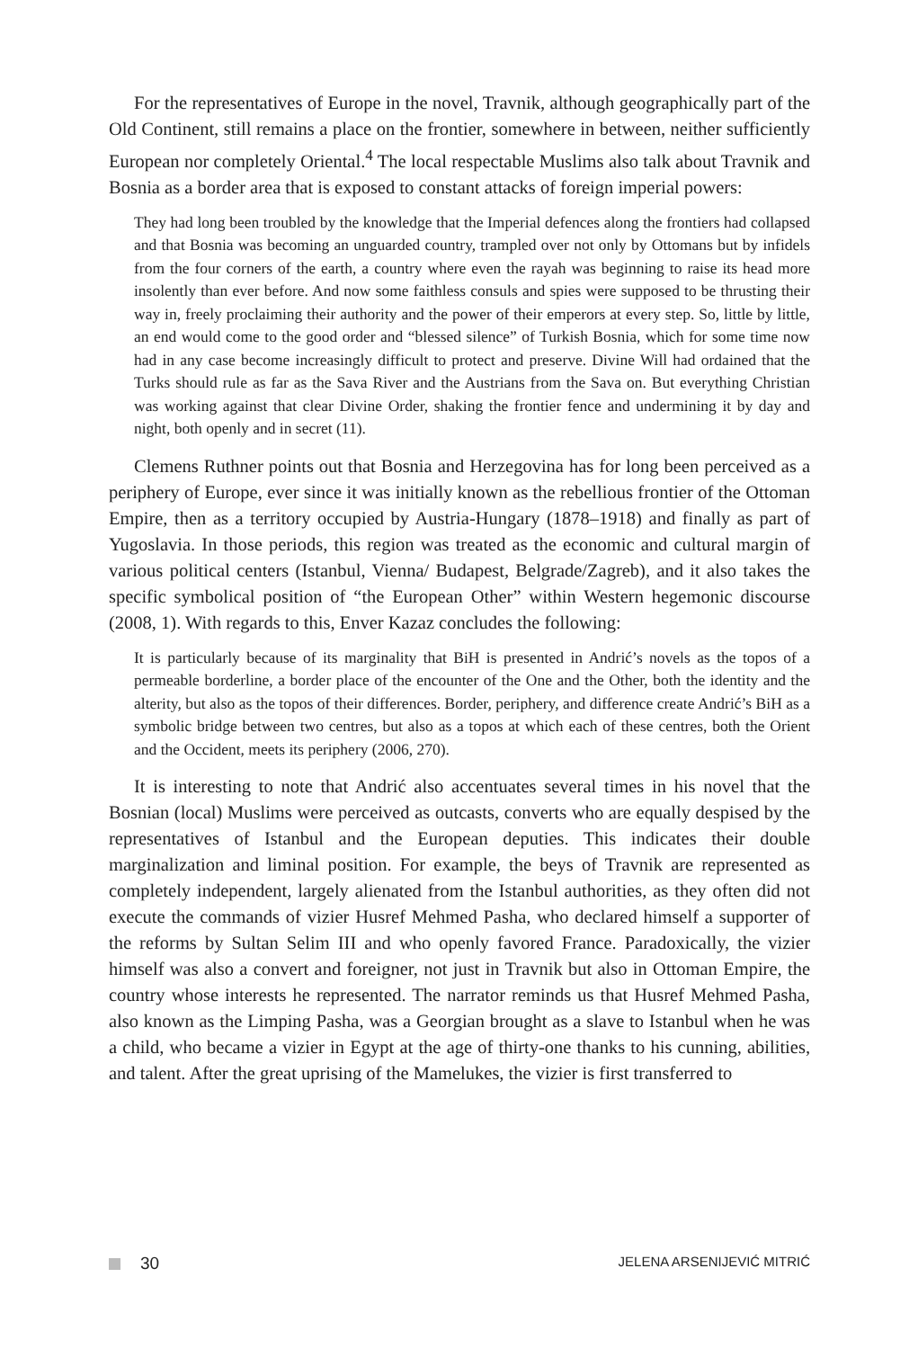For the representatives of Europe in the novel, Travnik, although geographically part of the Old Continent, still remains a place on the frontier, somewhere in between, neither sufficiently European nor completely Oriental.<sup>4</sup> The local respectable Muslims also talk about Travnik and Bosnia as a border area that is exposed to constant attacks of foreign imperial powers:
They had long been troubled by the knowledge that the Imperial defences along the frontiers had collapsed and that Bosnia was becoming an unguarded country, trampled over not only by Ottomans but by infidels from the four corners of the earth, a country where even the rayah was beginning to raise its head more insolently than ever before. And now some faithless consuls and spies were supposed to be thrusting their way in, freely proclaiming their authority and the power of their emperors at every step. So, little by little, an end would come to the good order and “blessed silence” of Turkish Bosnia, which for some time now had in any case become increasingly difficult to protect and preserve. Divine Will had ordained that the Turks should rule as far as the Sava River and the Austrians from the Sava on. But everything Christian was working against that clear Divine Order, shaking the frontier fence and undermining it by day and night, both openly and in secret (11).
Clemens Ruthner points out that Bosnia and Herzegovina has for long been perceived as a periphery of Europe, ever since it was initially known as the rebellious frontier of the Ottoman Empire, then as a territory occupied by Austria-Hungary (1878–1918) and finally as part of Yugoslavia. In those periods, this region was treated as the economic and cultural margin of various political centers (Istanbul, Vienna/ Budapest, Belgrade/Zagreb), and it also takes the specific symbolical position of “the European Other” within Western hegemonic discourse (2008, 1). With regards to this, Enver Kazaz concludes the following:
It is particularly because of its marginality that BiH is presented in Andrić’s novels as the topos of a permeable borderline, a border place of the encounter of the One and the Other, both the identity and the alterity, but also as the topos of their differences. Border, periphery, and difference create Andrić’s BiH as a symbolic bridge between two centres, but also as a topos at which each of these centres, both the Orient and the Occident, meets its periphery (2006, 270).
It is interesting to note that Andrić also accentuates several times in his novel that the Bosnian (local) Muslims were perceived as outcasts, converts who are equally despised by the representatives of Istanbul and the European deputies. This indicates their double marginalization and liminal position. For example, the beys of Travnik are represented as completely independent, largely alienated from the Istanbul authorities, as they often did not execute the commands of vizier Husref Mehmed Pasha, who declared himself a supporter of the reforms by Sultan Selim III and who openly favored France. Paradoxically, the vizier himself was also a convert and foreigner, not just in Travnik but also in Ottoman Empire, the country whose interests he represented. The narrator reminds us that Husref Mehmed Pasha, also known as the Limping Pasha, was a Georgian brought as a slave to Istanbul when he was a child, who became a vizier in Egypt at the age of thirty-one thanks to his cunning, abilities, and talent. After the great uprising of the Mamelukes, the vizier is first transferred to
30
JELENA ARSENIJEVIĆ MITRIĆ